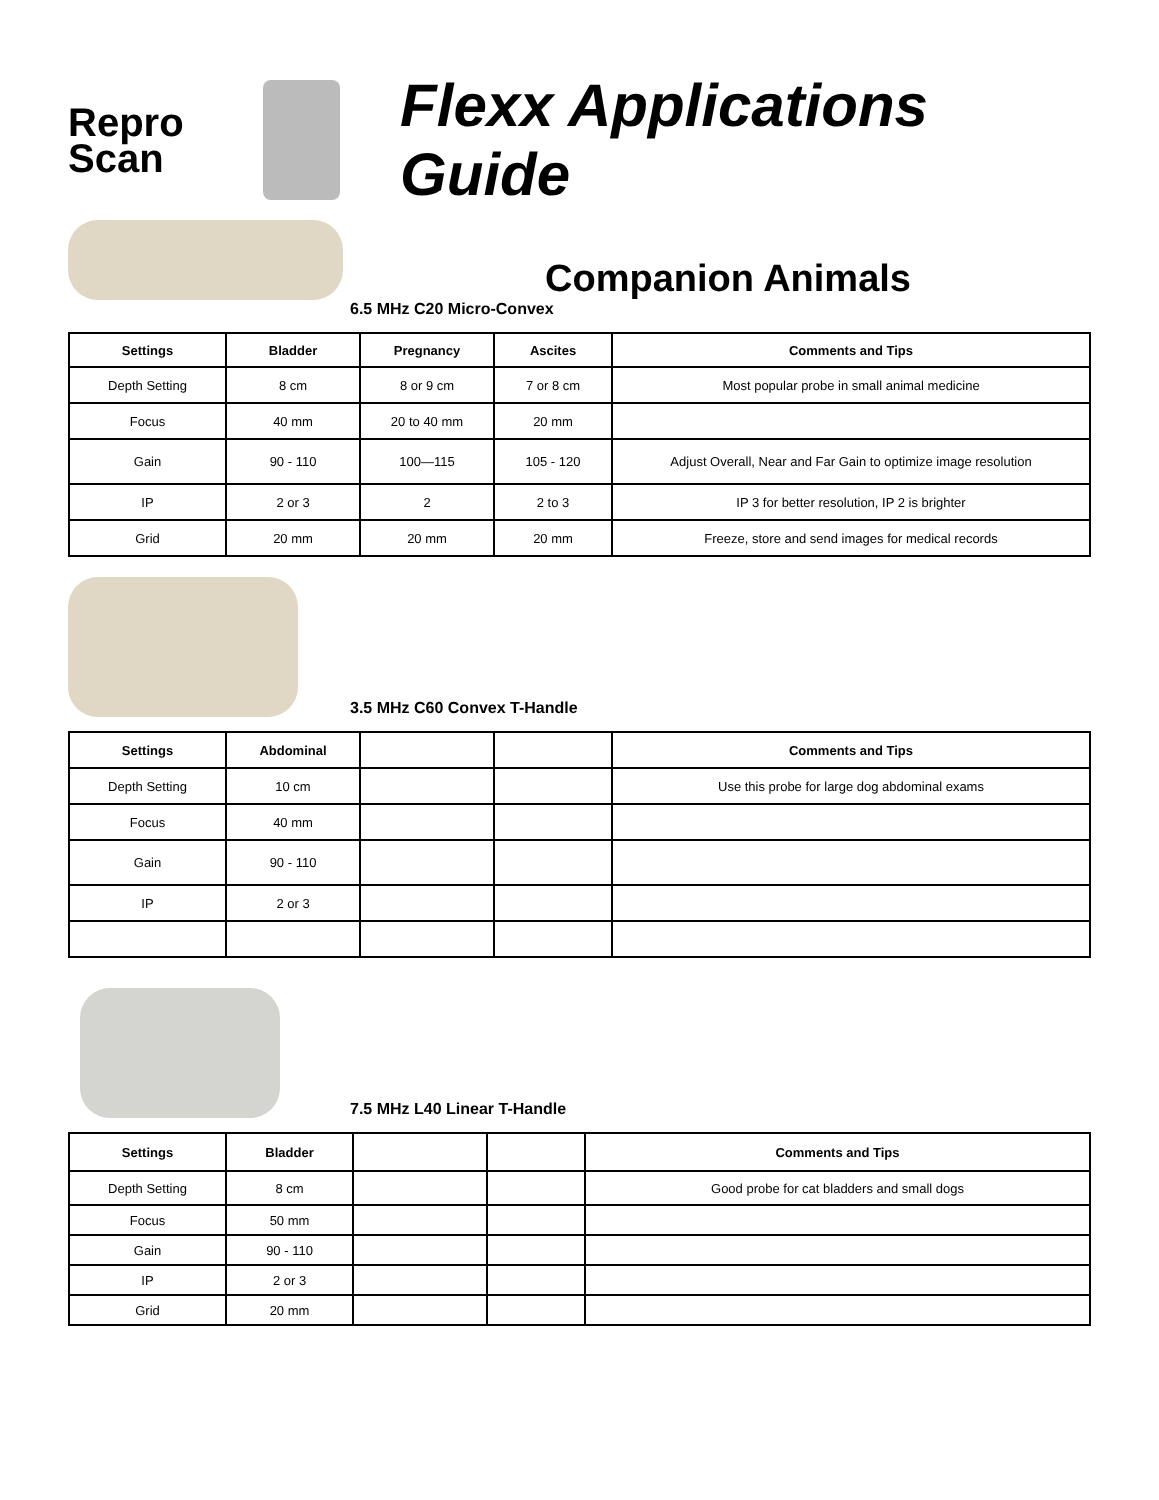Repro
Scan
Flexx Applications Guide
Companion Animals
6.5 MHz C20 Micro-Convex
| Settings | Bladder | Pregnancy | Ascites | Comments and Tips |
| --- | --- | --- | --- | --- |
| Depth Setting | 8 cm | 8 or 9 cm | 7 or 8 cm | Most popular probe in small animal medicine |
| Focus | 40 mm | 20 to 40 mm | 20 mm | |
| Gain | 90 - 110 | 100—115 | 105 - 120 | Adjust Overall, Near and Far Gain to optimize image resolution |
| IP | 2 or 3 | 2 | 2 to 3 | IP 3 for better resolution, IP 2 is brighter |
| Grid | 20 mm | 20 mm | 20 mm | Freeze, store and send images for medical records |
3.5 MHz C60 Convex T-Handle
| Settings | Abdominal | | | Comments and Tips |
| --- | --- | --- | --- | --- |
| Depth Setting | 10 cm | | | Use this probe for large dog abdominal exams |
| Focus | 40 mm | | | |
| Gain | 90 - 110 | | | |
| IP | 2 or 3 | | | |
7.5 MHz L40 Linear T-Handle
| Settings | Bladder | | | Comments and Tips |
| --- | --- | --- | --- | --- |
| Depth Setting | 8 cm | | | Good probe for cat bladders and small dogs |
| Focus | 50 mm | | | |
| Gain | 90 - 110 | | | |
| IP | 2 or 3 | | | |
| Grid | 20 mm | | | |